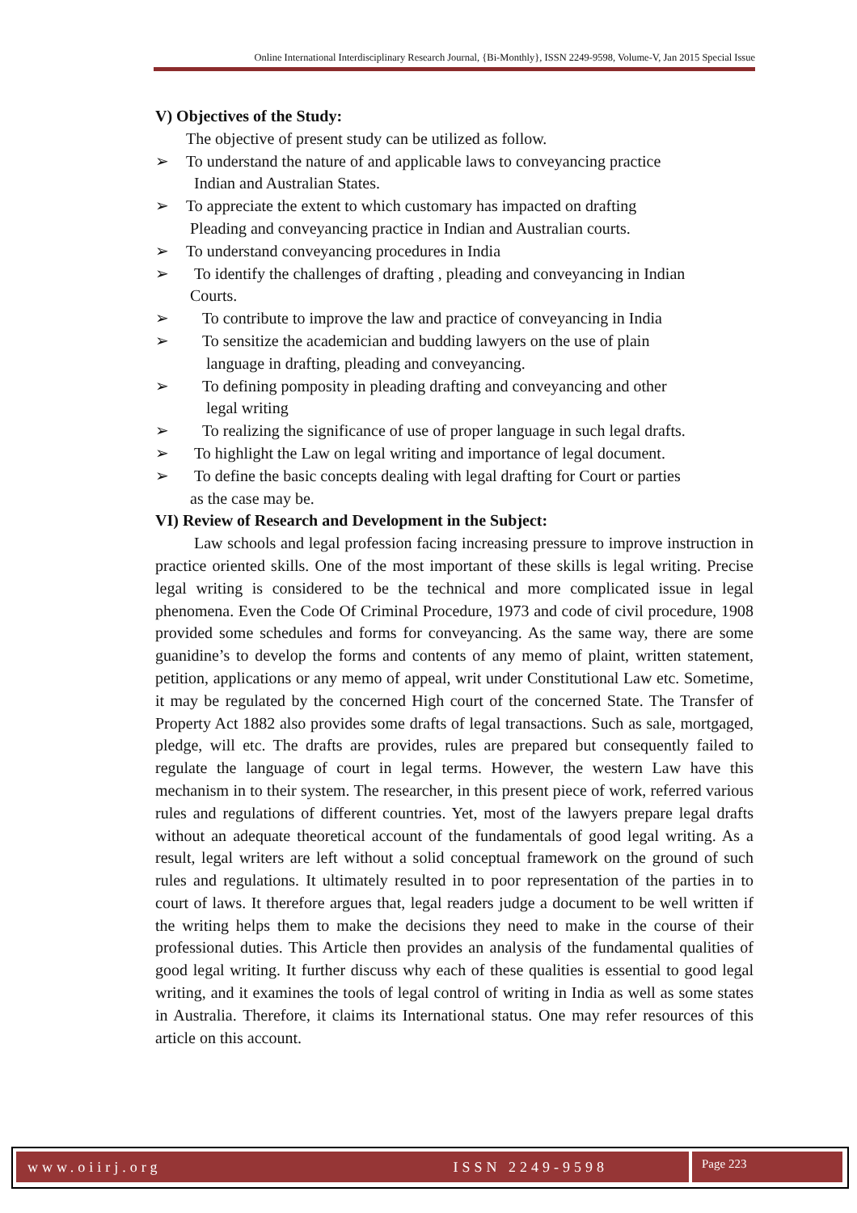Online International Interdisciplinary Research Journal, {Bi-Monthly}, ISSN 2249-9598, Volume-V, Jan 2015 Special Issue
V) Objectives of the Study:
The objective of present study can be utilized as follow.
➢ To understand the nature of and applicable laws to conveyancing practice
Indian and Australian States.
➢ To appreciate the extent to which customary has impacted on drafting
Pleading and conveyancing practice in Indian and Australian courts.
➢ To understand conveyancing procedures in India
➢ To identify the challenges of drafting , pleading and conveyancing in Indian
Courts.
➢ To contribute to improve the law and practice of conveyancing in India
➢ To sensitize the academician and budding lawyers on the use of plain
language in drafting, pleading and conveyancing.
➢ To defining pomposity in pleading drafting and conveyancing and other
legal writing
➢ To realizing the significance of use of proper language in such legal drafts.
➢ To highlight the Law on legal writing and importance of legal document.
➢ To define the basic concepts dealing with legal drafting for Court or parties
as the case may be.
VI) Review of Research and Development in the Subject:
Law schools and legal profession facing increasing pressure to improve instruction in practice oriented skills. One of the most important of these skills is legal writing. Precise legal writing is considered to be the technical and more complicated issue in legal phenomena. Even the Code Of Criminal Procedure, 1973 and code of civil procedure, 1908 provided some schedules and forms for conveyancing. As the same way, there are some guanidine’s to develop the forms and contents of any memo of plaint, written statement, petition, applications or any memo of appeal, writ under Constitutional Law etc. Sometime, it may be regulated by the concerned High court of the concerned State. The Transfer of Property Act 1882 also provides some drafts of legal transactions. Such as sale, mortgaged, pledge, will etc. The drafts are provides, rules are prepared but consequently failed to regulate the language of court in legal terms. However, the western Law have this mechanism in to their system. The researcher, in this present piece of work, referred various rules and regulations of different countries. Yet, most of the lawyers prepare legal drafts without an adequate theoretical account of the fundamentals of good legal writing. As a result, legal writers are left without a solid conceptual framework on the ground of such rules and regulations. It ultimately resulted in to poor representation of the parties in to court of laws. It therefore argues that, legal readers judge a document to be well written if the writing helps them to make the decisions they need to make in the course of their professional duties. This Article then provides an analysis of the fundamental qualities of good legal writing. It further discuss why each of these qualities is essential to good legal writing, and it examines the tools of legal control of writing in India as well as some states in Australia. Therefore, it claims its International status. One may refer resources of this article on this account.
www.oiirj.org ISSN 2249-9598 Page 223